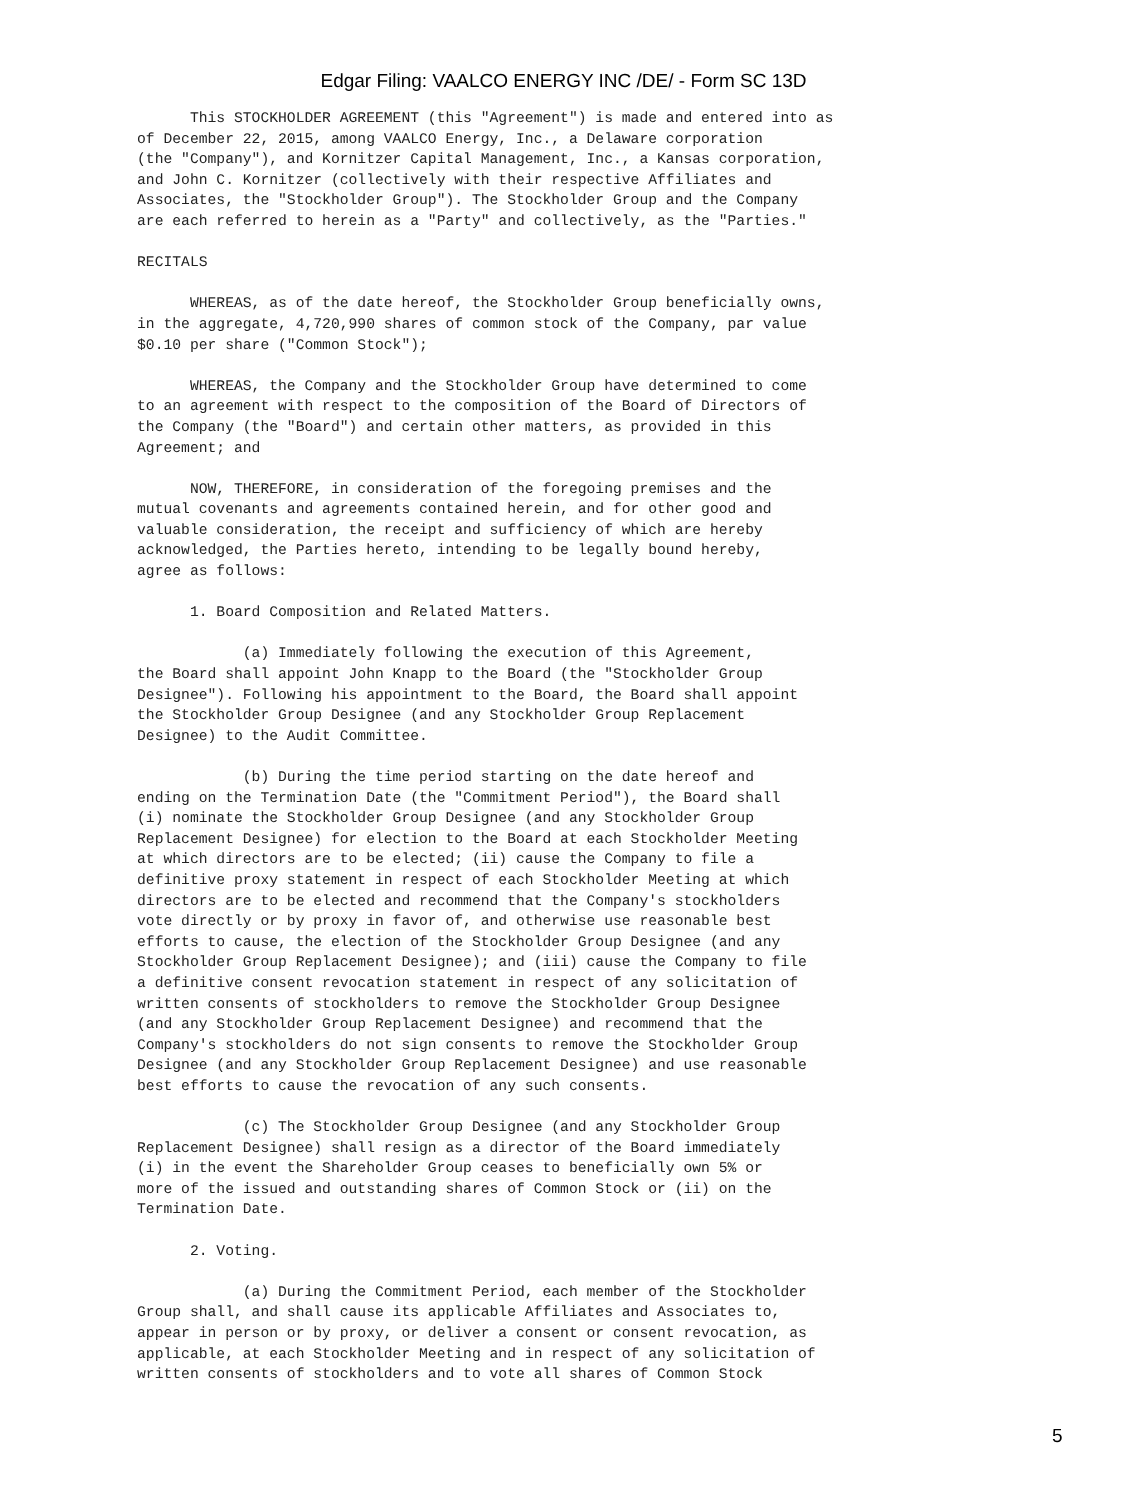Edgar Filing: VAALCO ENERGY INC /DE/ - Form SC 13D
      This STOCKHOLDER AGREEMENT (this "Agreement") is made and entered into as
of December 22, 2015, among VAALCO Energy, Inc., a Delaware corporation
(the "Company"), and Kornitzer Capital Management, Inc., a Kansas corporation,
and John C. Kornitzer (collectively with their respective Affiliates and
Associates, the "Stockholder Group"). The Stockholder Group and the Company
are each referred to herein as a "Party" and collectively, as the "Parties."

RECITALS

      WHEREAS, as of the date hereof, the Stockholder Group beneficially owns,
in the aggregate, 4,720,990 shares of common stock of the Company, par value
$0.10 per share ("Common Stock");

      WHEREAS, the Company and the Stockholder Group have determined to come
to an agreement with respect to the composition of the Board of Directors of
the Company (the "Board") and certain other matters, as provided in this
Agreement; and

      NOW, THEREFORE, in consideration of the foregoing premises and the
mutual covenants and agreements contained herein, and for other good and
valuable consideration, the receipt and sufficiency of which are hereby
acknowledged, the Parties hereto, intending to be legally bound hereby,
agree as follows:

      1. Board Composition and Related Matters.

            (a) Immediately following the execution of this Agreement,
the Board shall appoint John Knapp to the Board (the "Stockholder Group
Designee"). Following his appointment to the Board, the Board shall appoint
the Stockholder Group Designee (and any Stockholder Group Replacement
Designee) to the Audit Committee.

            (b) During the time period starting on the date hereof and
ending on the Termination Date (the "Commitment Period"), the Board shall
(i) nominate the Stockholder Group Designee (and any Stockholder Group
Replacement Designee) for election to the Board at each Stockholder Meeting
at which directors are to be elected; (ii) cause the Company to file a
definitive proxy statement in respect of each Stockholder Meeting at which
directors are to be elected and recommend that the Company's stockholders
vote directly or by proxy in favor of, and otherwise use reasonable best
efforts to cause, the election of the Stockholder Group Designee (and any
Stockholder Group Replacement Designee); and (iii) cause the Company to file
a definitive consent revocation statement in respect of any solicitation of
written consents of stockholders to remove the Stockholder Group Designee
(and any Stockholder Group Replacement Designee) and recommend that the
Company's stockholders do not sign consents to remove the Stockholder Group
Designee (and any Stockholder Group Replacement Designee) and use reasonable
best efforts to cause the revocation of any such consents.

            (c) The Stockholder Group Designee (and any Stockholder Group
Replacement Designee) shall resign as a director of the Board immediately
(i) in the event the Shareholder Group ceases to beneficially own 5% or
more of the issued and outstanding shares of Common Stock or (ii) on the
Termination Date.

      2. Voting.

            (a) During the Commitment Period, each member of the Stockholder
Group shall, and shall cause its applicable Affiliates and Associates to,
appear in person or by proxy, or deliver a consent or consent revocation, as
applicable, at each Stockholder Meeting and in respect of any solicitation of
written consents of stockholders and to vote all shares of Common Stock
5